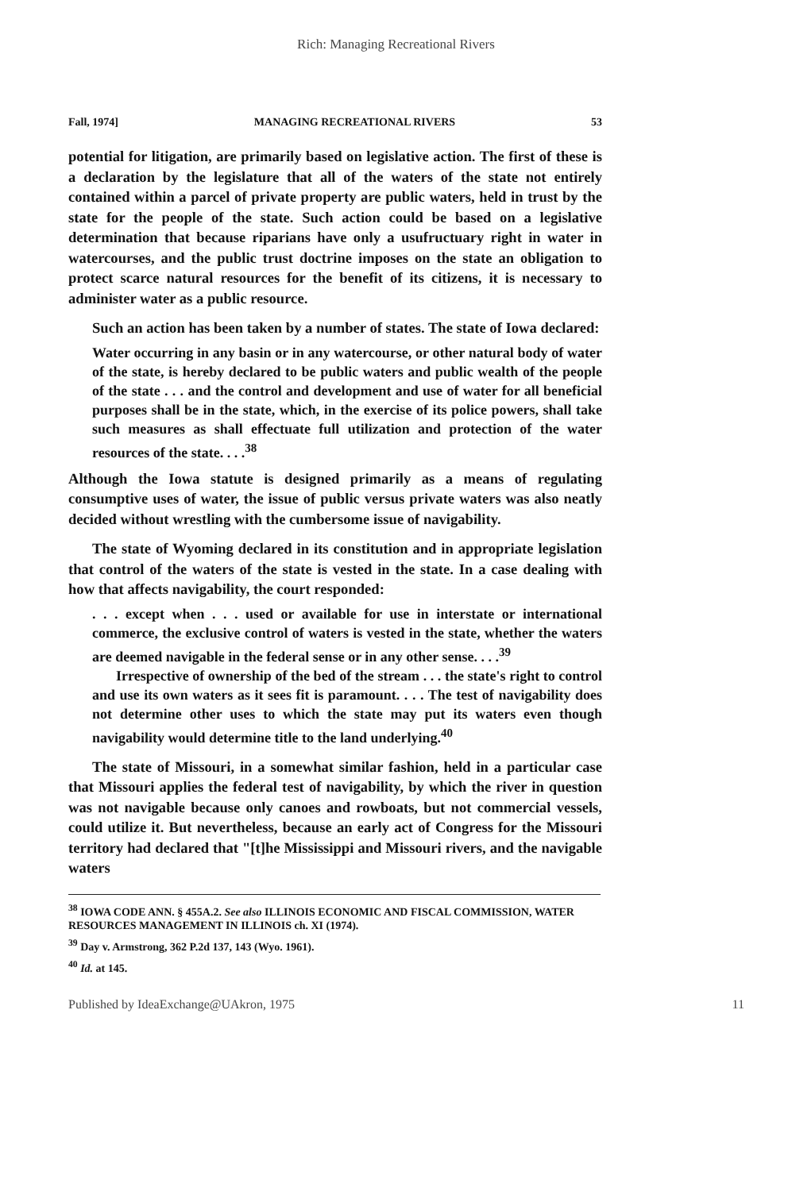Rich: Managing Recreational Rivers
Fall, 1974] MANAGING RECREATIONAL RIVERS 53
potential for litigation, are primarily based on legislative action. The first of these is a declaration by the legislature that all of the waters of the state not entirely contained within a parcel of private property are public waters, held in trust by the state for the people of the state. Such action could be based on a legislative determination that because riparians have only a usufructuary right in water in watercourses, and the public trust doctrine imposes on the state an obligation to protect scarce natural resources for the benefit of its citizens, it is necessary to administer water as a public resource.
Such an action has been taken by a number of states. The state of Iowa declared:
Water occurring in any basin or in any watercourse, or other natural body of water of the state, is hereby declared to be public waters and public wealth of the people of the state . . . and the control and development and use of water for all beneficial purposes shall be in the state, which, in the exercise of its police powers, shall take such measures as shall effectuate full utilization and protection of the water resources of the state. . . .<sup>38</sup>
Although the Iowa statute is designed primarily as a means of regulating consumptive uses of water, the issue of public versus private waters was also neatly decided without wrestling with the cumbersome issue of navigability.
The state of Wyoming declared in its constitution and in appropriate legislation that control of the waters of the state is vested in the state. In a case dealing with how that affects navigability, the court responded:
. . . except when . . . used or available for use in interstate or international commerce, the exclusive control of waters is vested in the state, whether the waters are deemed navigable in the federal sense or in any other sense. . . .<sup>39</sup>
Irrespective of ownership of the bed of the stream . . . the state's right to control and use its own waters as it sees fit is paramount. . . . The test of navigability does not determine other uses to which the state may put its waters even though navigability would determine title to the land underlying.<sup>40</sup>
The state of Missouri, in a somewhat similar fashion, held in a particular case that Missouri applies the federal test of navigability, by which the river in question was not navigable because only canoes and rowboats, but not commercial vessels, could utilize it. But nevertheless, because an early act of Congress for the Missouri territory had declared that "[t]he Mississippi and Missouri rivers, and the navigable waters
<sup>38</sup> IOWA CODE ANN. § 455A.2. See also ILLINOIS ECONOMIC AND FISCAL COMMISSION, WATER RESOURCES MANAGEMENT IN ILLINOIS ch. XI (1974).
<sup>39</sup> Day v. Armstrong, 362 P.2d 137, 143 (Wyo. 1961).
<sup>40</sup> Id. at 145.
Published by IdeaExchange@UAkron, 1975 11